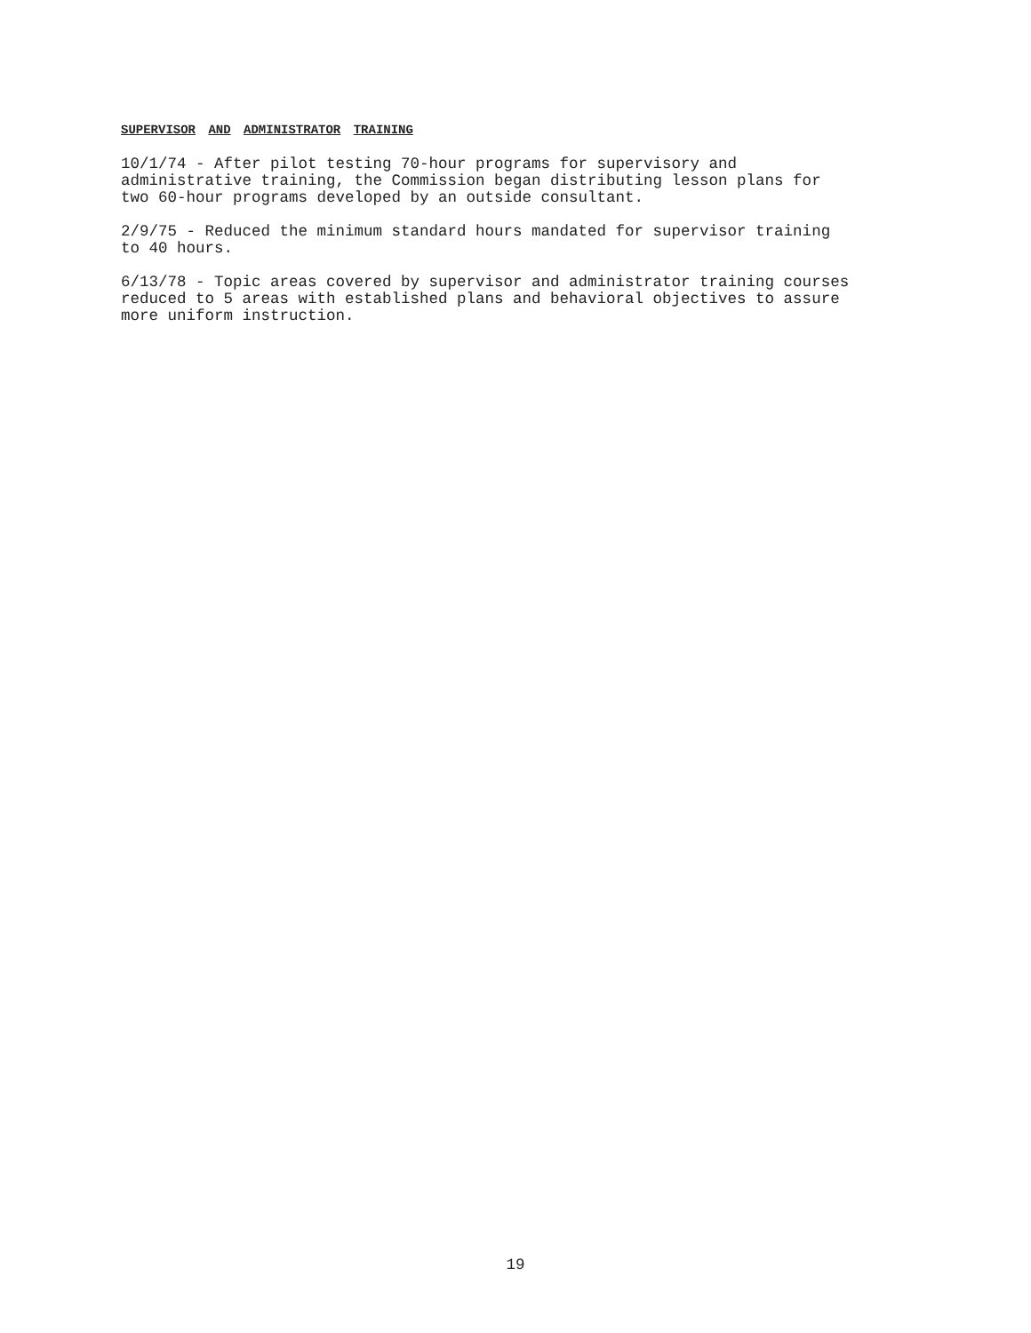SUPERVISOR AND ADMINISTRATOR TRAINING
10/1/74 - After pilot testing 70-hour programs for supervisory and administrative training, the Commission began distributing lesson plans for two 60-hour programs developed by an outside consultant.
2/9/75 - Reduced the minimum standard hours mandated for supervisor training to 40 hours.
6/13/78 - Topic areas covered by supervisor and administrator training courses reduced to 5 areas with established plans and behavioral objectives to assure more uniform instruction.
19